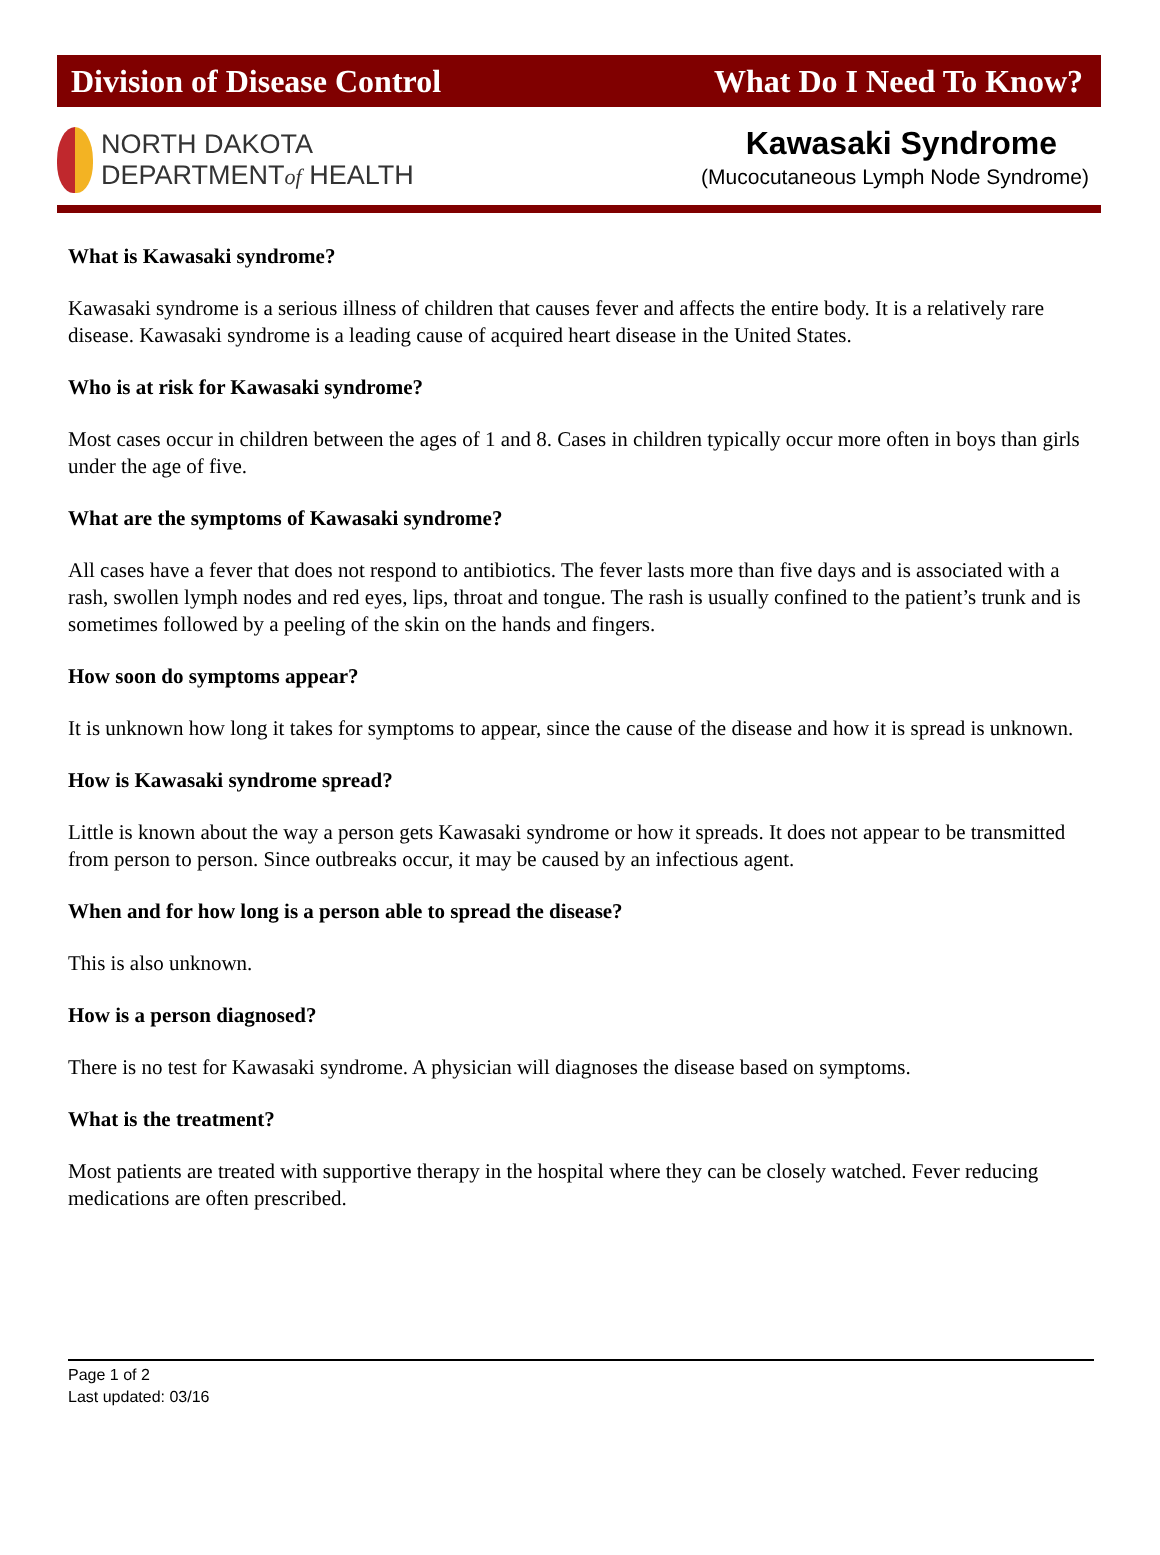Division of Disease Control What Do I Need To Know?
NORTH DAKOTA
DEPARTMENTof HEALTH
Kawasaki Syndrome
(Mucocutaneous Lymph Node Syndrome)
What is Kawasaki syndrome?
Kawasaki syndrome is a serious illness of children that causes fever and affects the entire body. It is a relatively rare disease. Kawasaki syndrome is a leading cause of acquired heart disease in the United States.
Who is at risk for Kawasaki syndrome?
Most cases occur in children between the ages of 1 and 8. Cases in children typically occur more often in boys than girls under the age of five.
What are the symptoms of Kawasaki syndrome?
All cases have a fever that does not respond to antibiotics. The fever lasts more than five days and is associated with a rash, swollen lymph nodes and red eyes, lips, throat and tongue. The rash is usually confined to the patient’s trunk and is sometimes followed by a peeling of the skin on the hands and fingers.
How soon do symptoms appear?
It is unknown how long it takes for symptoms to appear, since the cause of the disease and how it is spread is unknown.
How is Kawasaki syndrome spread?
Little is known about the way a person gets Kawasaki syndrome or how it spreads. It does not appear to be transmitted from person to person. Since outbreaks occur, it may be caused by an infectious agent.
When and for how long is a person able to spread the disease?
This is also unknown.
How is a person diagnosed?
There is no test for Kawasaki syndrome. A physician will diagnoses the disease based on symptoms.
What is the treatment?
Most patients are treated with supportive therapy in the hospital where they can be closely watched. Fever reducing medications are often prescribed.
Page 1 of 2
Last updated: 03/16